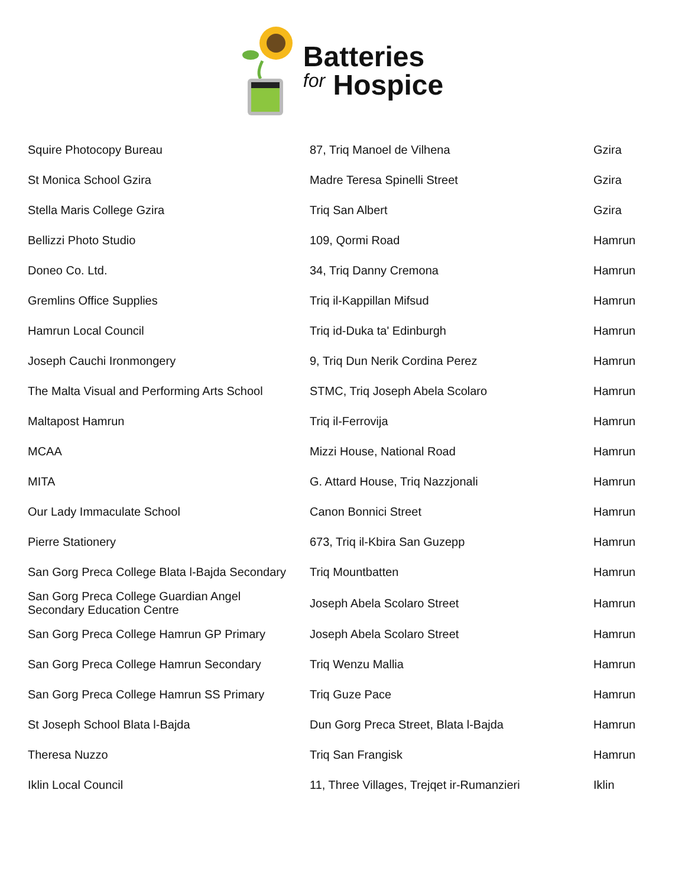Batteries
for Hospice
| Squire Photocopy Bureau | 87, Triq Manoel de Vilhena | Gzira |
| St Monica School Gzira | Madre Teresa Spinelli Street | Gzira |
| Stella Maris College Gzira | Triq San Albert | Gzira |
| Bellizzi Photo Studio | 109, Qormi Road | Hamrun |
| Doneo Co. Ltd. | 34, Triq Danny Cremona | Hamrun |
| Gremlins Office Supplies | Triq il-Kappillan Mifsud | Hamrun |
| Hamrun Local Council | Triq id-Duka ta' Edinburgh | Hamrun |
| Joseph Cauchi Ironmongery | 9, Triq Dun Nerik Cordina Perez | Hamrun |
| The Malta Visual and Performing Arts School | STMC, Triq Joseph Abela Scolaro | Hamrun |
| Maltapost Hamrun | Triq il-Ferrovija | Hamrun |
| MCAA | Mizzi House, National Road | Hamrun |
| MITA | G. Attard House, Triq Nazzjonali | Hamrun |
| Our Lady Immaculate School | Canon Bonnici Street | Hamrun |
| Pierre Stationery | 673, Triq il-Kbira San Guzepp | Hamrun |
| San Gorg Preca College Blata l-Bajda Secondary | Triq Mountbatten | Hamrun |
| San Gorg Preca College Guardian Angel Secondary Education Centre | Joseph Abela Scolaro Street | Hamrun |
| San Gorg Preca College Hamrun GP Primary | Joseph Abela Scolaro Street | Hamrun |
| San Gorg Preca College Hamrun Secondary | Triq Wenzu Mallia | Hamrun |
| San Gorg Preca College Hamrun SS Primary | Triq Guze Pace | Hamrun |
| St Joseph School Blata l-Bajda | Dun Gorg Preca Street, Blata l-Bajda | Hamrun |
| Theresa Nuzzo | Triq San Frangisk | Hamrun |
| Iklin Local Council | 11, Three Villages, Trejqet ir-Rumanzieri | Iklin |